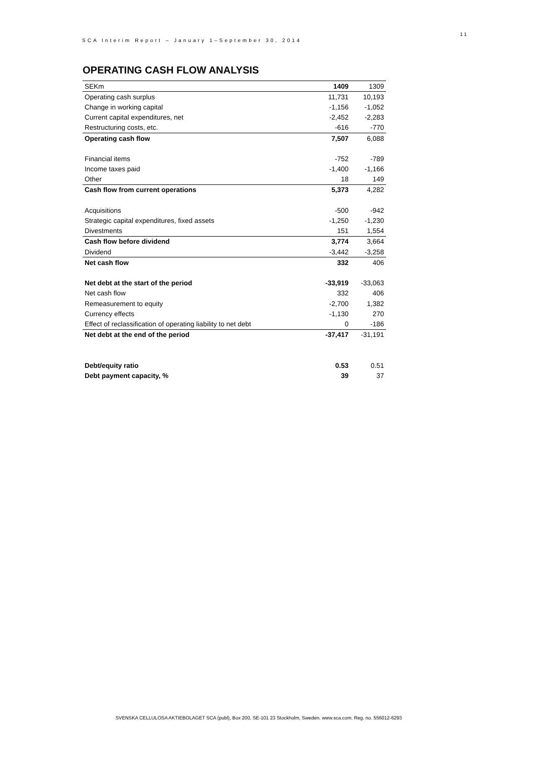SCA Interim Report – January 1–September 30, 2014
11
OPERATING CASH FLOW ANALYSIS
| SEKm | 1409 | 1309 |
| --- | --- | --- |
| Operating cash surplus | 11,731 | 10,193 |
| Change in working capital | -1,156 | -1,052 |
| Current capital expenditures, net | -2,452 | -2,283 |
| Restructuring costs, etc. | -616 | -770 |
| Operating cash flow | 7,507 | 6,088 |
| Financial items | -752 | -789 |
| Income taxes paid | -1,400 | -1,166 |
| Other | 18 | 149 |
| Cash flow from current operations | 5,373 | 4,282 |
| Acquisitions | -500 | -942 |
| Strategic capital expenditures, fixed assets | -1,250 | -1,230 |
| Divestments | 151 | 1,554 |
| Cash flow before dividend | 3,774 | 3,664 |
| Dividend | -3,442 | -3,258 |
| Net cash flow | 332 | 406 |
| Net debt at the start of the period | -33,919 | -33,063 |
| Net cash flow | 332 | 406 |
| Remeasurement to equity | -2,700 | 1,382 |
| Currency effects | -1,130 | 270 |
| Effect of reclassification of operating liability to net debt | 0 | -186 |
| Net debt at the end of the period | -37,417 | -31,191 |
| Debt/equity ratio | 0.53 | 0.51 |
| Debt payment capacity, % | 39 | 37 |
SVENSKA CELLULOSA AKTIEBOLAGET SCA (publ), Box 200, SE-101 23 Stockholm, Sweden. www.sca.com. Reg. no. 556012-6293